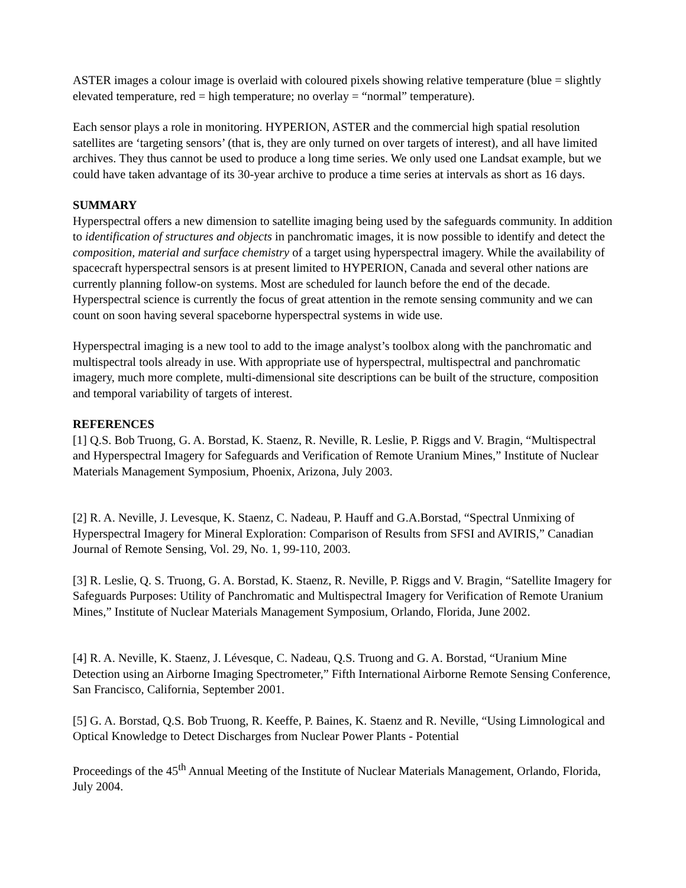ASTER images a colour image is overlaid with coloured pixels showing relative temperature (blue = slightly elevated temperature, red = high temperature; no overlay = “normal” temperature).
Each sensor plays a role in monitoring. HYPERION, ASTER and the commercial high spatial resolution satellites are ‘targeting sensors’ (that is, they are only turned on over targets of interest), and all have limited archives. They thus cannot be used to produce a long time series. We only used one Landsat example, but we could have taken advantage of its 30-year archive to produce a time series at intervals as short as 16 days.
SUMMARY
Hyperspectral offers a new dimension to satellite imaging being used by the safeguards community. In addition to identification of structures and objects in panchromatic images, it is now possible to identify and detect the composition, material and surface chemistry of a target using hyperspectral imagery. While the availability of spacecraft hyperspectral sensors is at present limited to HYPERION, Canada and several other nations are currently planning follow-on systems. Most are scheduled for launch before the end of the decade. Hyperspectral science is currently the focus of great attention in the remote sensing community and we can count on soon having several spaceborne hyperspectral systems in wide use.
Hyperspectral imaging is a new tool to add to the image analyst’s toolbox along with the panchromatic and multispectral tools already in use. With appropriate use of hyperspectral, multispectral and panchromatic imagery, much more complete, multi-dimensional site descriptions can be built of the structure, composition and temporal variability of targets of interest.
REFERENCES
[1] Q.S. Bob Truong, G. A. Borstad, K. Staenz, R. Neville, R. Leslie, P. Riggs and V. Bragin, “Multispectral and Hyperspectral Imagery for Safeguards and Verification of Remote Uranium Mines,” Institute of Nuclear Materials Management Symposium, Phoenix, Arizona, July 2003.
[2] R. A. Neville, J. Levesque, K. Staenz, C. Nadeau, P. Hauff and G.A.Borstad, “Spectral Unmixing of Hyperspectral Imagery for Mineral Exploration: Comparison of Results from SFSI and AVIRIS,” Canadian Journal of Remote Sensing, Vol. 29, No. 1, 99-110, 2003.
[3] R. Leslie, Q. S. Truong, G. A. Borstad, K. Staenz, R. Neville, P. Riggs and V. Bragin, “Satellite Imagery for Safeguards Purposes: Utility of Panchromatic and Multispectral Imagery for Verification of Remote Uranium Mines,” Institute of Nuclear Materials Management Symposium, Orlando, Florida, June 2002.
[4] R. A. Neville, K. Staenz, J. Lévesque, C. Nadeau, Q.S. Truong and G. A. Borstad, “Uranium Mine Detection using an Airborne Imaging Spectrometer,” Fifth International Airborne Remote Sensing Conference, San Francisco, California, September 2001.
[5] G. A. Borstad, Q.S. Bob Truong, R. Keeffe, P. Baines, K. Staenz and R. Neville, “Using Limnological and Optical Knowledge to Detect Discharges from Nuclear Power Plants - Potential
Proceedings of the 45<sup>th</sup> Annual Meeting of the Institute of Nuclear Materials Management, Orlando, Florida, July 2004.